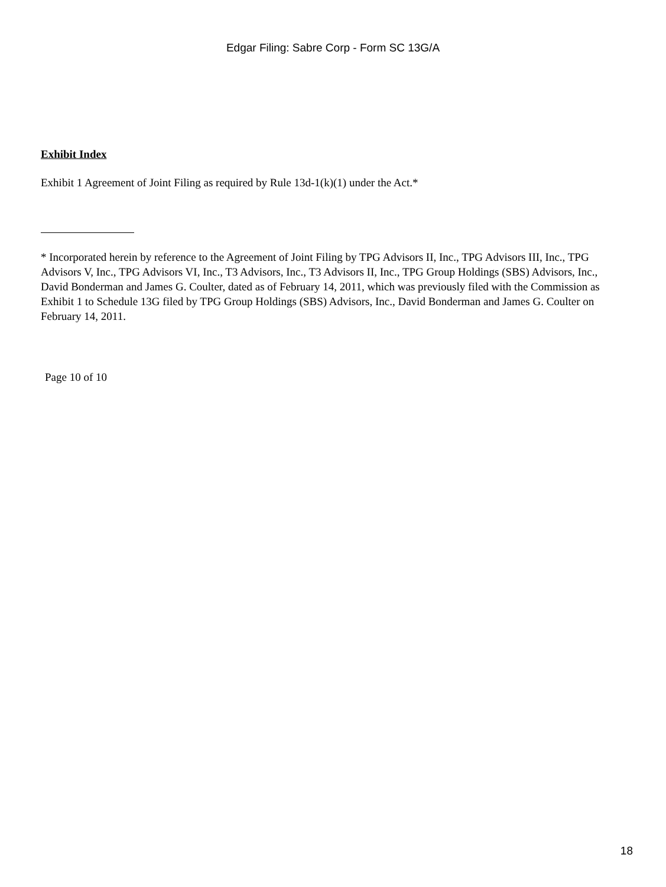Edgar Filing: Sabre Corp - Form SC 13G/A
Exhibit Index
Exhibit 1 Agreement of Joint Filing as required by Rule 13d-1(k)(1) under the Act.*
* Incorporated herein by reference to the Agreement of Joint Filing by TPG Advisors II, Inc., TPG Advisors III, Inc., TPG Advisors V, Inc., TPG Advisors VI, Inc., T3 Advisors, Inc., T3 Advisors II, Inc., TPG Group Holdings (SBS) Advisors, Inc., David Bonderman and James G. Coulter, dated as of February 14, 2011, which was previously filed with the Commission as Exhibit 1 to Schedule 13G filed by TPG Group Holdings (SBS) Advisors, Inc., David Bonderman and James G. Coulter on February 14, 2011.
Page 10 of 10
18